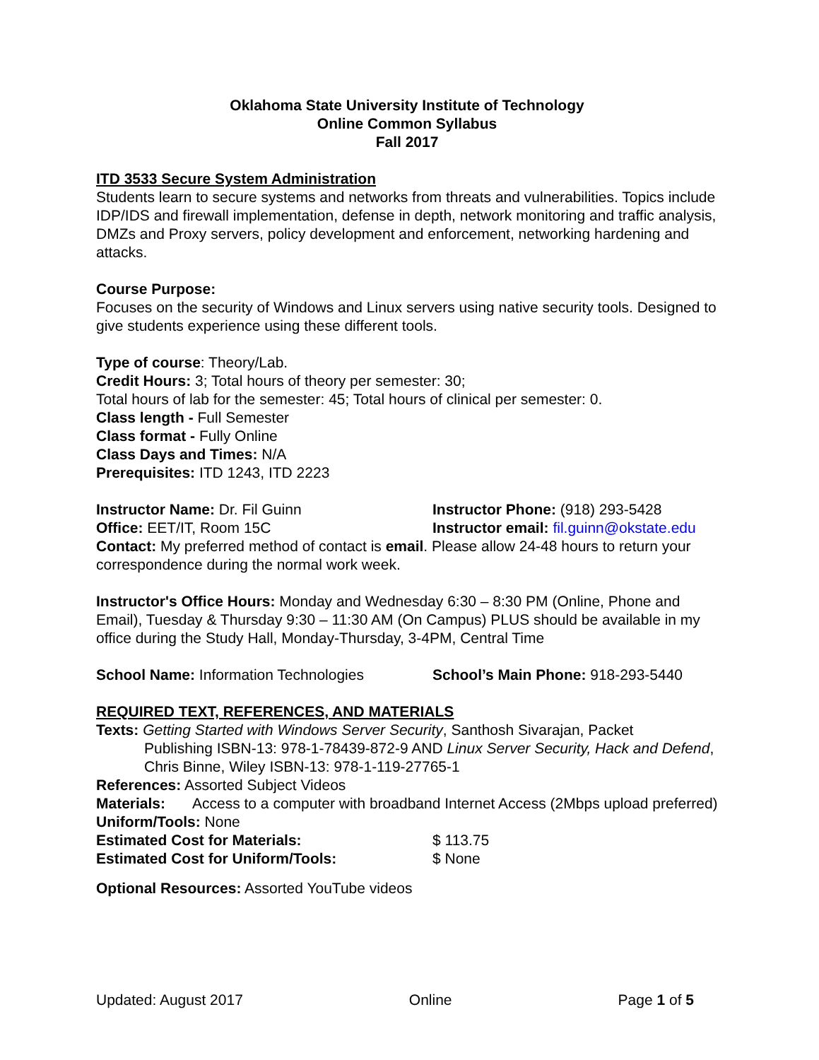Oklahoma State University Institute of Technology
Online Common Syllabus
Fall 2017
ITD 3533 Secure System Administration
Students learn to secure systems and networks from threats and vulnerabilities. Topics include IDP/IDS and firewall implementation, defense in depth, network monitoring and traffic analysis, DMZs and Proxy servers, policy development and enforcement, networking hardening and attacks.
Course Purpose:
Focuses on the security of Windows and Linux servers using native security tools. Designed to give students experience using these different tools.
Type of course: Theory/Lab.
Credit Hours: 3; Total hours of theory per semester: 30;
Total hours of lab for the semester: 45; Total hours of clinical per semester: 0.
Class length - Full Semester
Class format - Fully Online
Class Days and Times: N/A
Prerequisites: ITD 1243, ITD 2223
Instructor Name: Dr. Fil Guinn Instructor Phone: (918) 293-5428
Office: EET/IT, Room 15C Instructor email: fil.guinn@okstate.edu
Contact: My preferred method of contact is email. Please allow 24-48 hours to return your correspondence during the normal work week.
Instructor's Office Hours: Monday and Wednesday 6:30 – 8:30 PM (Online, Phone and Email), Tuesday & Thursday 9:30 – 11:30 AM (On Campus) PLUS should be available in my office during the Study Hall, Monday-Thursday, 3-4PM, Central Time
School Name: Information Technologies School’s Main Phone: 918-293-5440
REQUIRED TEXT, REFERENCES, AND MATERIALS
Texts: Getting Started with Windows Server Security, Santhosh Sivarajan, Packet
Publishing ISBN-13: 978-1-78439-872-9 AND Linux Server Security, Hack and Defend, Chris Binne, Wiley ISBN-13: 978-1-119-27765-1
References: Assorted Subject Videos
Materials: Access to a computer with broadband Internet Access (2Mbps upload preferred)
Uniform/Tools: None
Estimated Cost for Materials: $ 113.75
Estimated Cost for Uniform/Tools: $ None
Optional Resources: Assorted YouTube videos
Updated: August 2017 Online Page 1 of 5